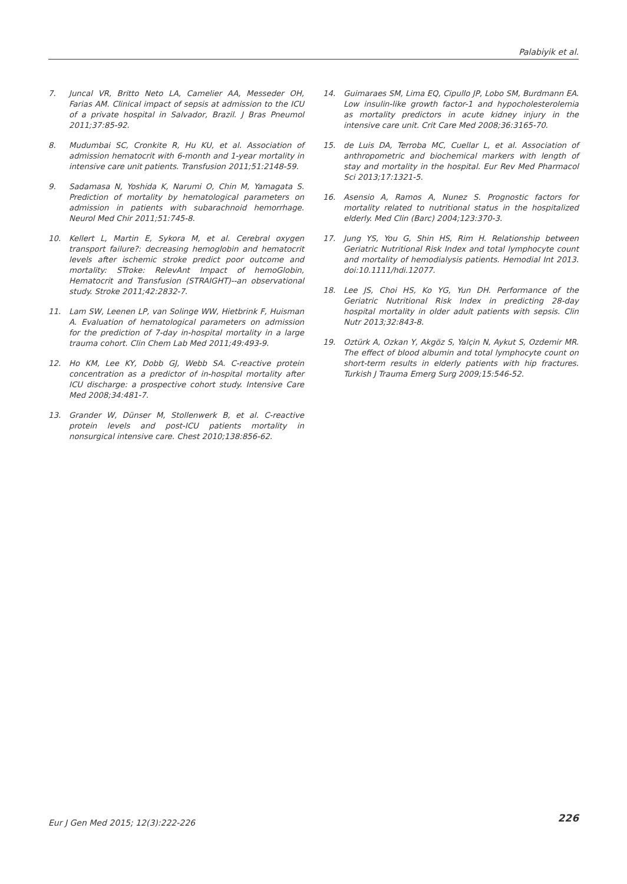Palabiyik et al.
7. Juncal VR, Britto Neto LA, Camelier AA, Messeder OH, Farias AM. Clinical impact of sepsis at admission to the ICU of a private hospital in Salvador, Brazil. J Bras Pneumol 2011;37:85-92.
8. Mudumbai SC, Cronkite R, Hu KU, et al. Association of admission hematocrit with 6-month and 1-year mortality in intensive care unit patients. Transfusion 2011;51:2148-59.
9. Sadamasa N, Yoshida K, Narumi O, Chin M, Yamagata S. Prediction of mortality by hematological parameters on admission in patients with subarachnoid hemorrhage. Neurol Med Chir 2011;51:745-8.
10. Kellert L, Martin E, Sykora M, et al. Cerebral oxygen transport failure?: decreasing hemoglobin and hematocrit levels after ischemic stroke predict poor outcome and mortality: STroke: RelevAnt Impact of hemoGlobin, Hematocrit and Transfusion (STRAIGHT)--an observational study. Stroke 2011;42:2832-7.
11. Lam SW, Leenen LP, van Solinge WW, Hietbrink F, Huisman A. Evaluation of hematological parameters on admission for the prediction of 7-day in-hospital mortality in a large trauma cohort. Clin Chem Lab Med 2011;49:493-9.
12. Ho KM, Lee KY, Dobb GJ, Webb SA. C-reactive protein concentration as a predictor of in-hospital mortality after ICU discharge: a prospective cohort study. Intensive Care Med 2008;34:481-7.
13. Grander W, Dünser M, Stollenwerk B, et al. C-reactive protein levels and post-ICU patients mortality in nonsurgical intensive care. Chest 2010;138:856-62.
14. Guimaraes SM, Lima EQ, Cipullo JP, Lobo SM, Burdmann EA. Low insulin-like growth factor-1 and hypocholesterolemia as mortality predictors in acute kidney injury in the intensive care unit. Crit Care Med 2008;36:3165-70.
15. de Luis DA, Terroba MC, Cuellar L, et al. Association of anthropometric and biochemical markers with length of stay and mortality in the hospital. Eur Rev Med Pharmacol Sci 2013;17:1321-5.
16. Asensio A, Ramos A, Nunez S. Prognostic factors for mortality related to nutritional status in the hospitalized elderly. Med Clin (Barc) 2004;123:370-3.
17. Jung YS, You G, Shin HS, Rim H. Relationship between Geriatric Nutritional Risk Index and total lymphocyte count and mortality of hemodialysis patients. Hemodial Int 2013. doi:10.1111/hdi.12077.
18. Lee JS, Choi HS, Ko YG, Yun DH. Performance of the Geriatric Nutritional Risk Index in predicting 28-day hospital mortality in older adult patients with sepsis. Clin Nutr 2013;32:843-8.
19. Oztürk A, Ozkan Y, Akgöz S, Yalçin N, Aykut S, Ozdemir MR. The effect of blood albumin and total lymphocyte count on short-term results in elderly patients with hip fractures. Turkish J Trauma Emerg Surg 2009;15:546-52.
Eur J Gen Med 2015; 12(3):222-226 226